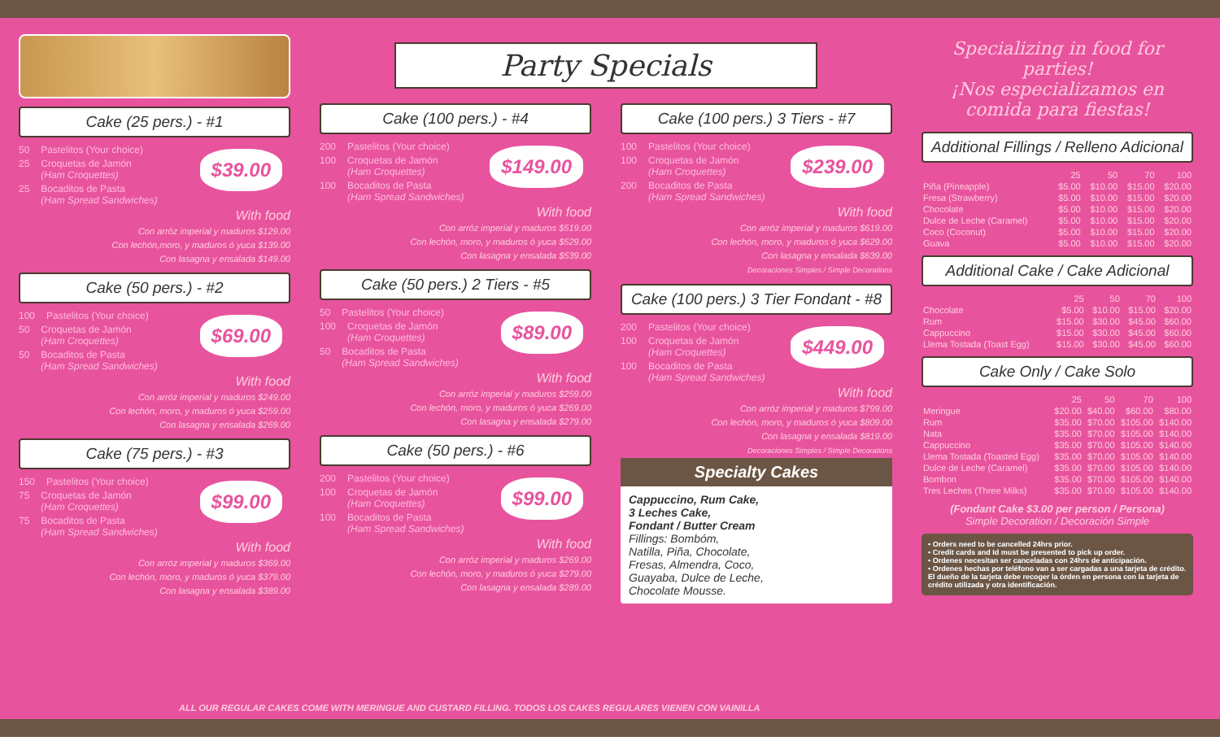Cake (25 pers.) - #1
$39.00
50 Pastelitos (Your choice)
25 Croquetas de Jamón
(Ham Croquettes)
25 Bocaditos de Pasta
(Ham Spread Sandwiches)
With food
Con arróz imperial y maduros $129.00
Con lechón,moro, y maduros ó yuca $139.00
Con lasagna y ensalada $149.00
Cake (50 pers.) - #2
$69.00
100 Pastelitos (Your choice)
50 Croquetas de Jamón
(Ham Croquettes)
50 Bocaditos de Pasta
(Ham Spread Sandwiches)
With food
Con arróz imperial y maduros $249.00
Con lechón, moro, y maduros ó yuca $259.00
Con lasagna y ensalada $269.00
Cake (75 pers.) - #3
$99.00
150 Pastelitos (Your choice)
75 Croquetas de Jamón
(Ham Croquettes)
75 Bocaditos de Pasta
(Ham Spread Sandwiches)
With food
Con arróz imperial y maduros $369.00
Con lechón, moro, y maduros ó yuca $379.00
Con lasagna y ensalada $389.00
Party Specials
Cake (100 pers.) - #4
$149.00
200 Pastelitos (Your choice)
100 Croquetas de Jamón
(Ham Croquettes)
100 Bocaditos de Pasta
(Ham Spread Sandwiches)
With food
Con arróz imperial y maduros $519.00
Con lechón, moro, y maduros ó yuca $529.00
Con lasagna y ensalada $539.00
Cake (50 pers.) 2 Tiers - #5
$89.00
50 Pastelitos (Your choice)
100 Croquetas de Jamón
(Ham Croquettes)
50 Bocaditos de Pasta
(Ham Spread Sandwiches)
With food
Con arróz imperial y maduros $259.00
Con lechón, moro, y maduros ó yuca $269.00
Con lasagna y ensalada $279.00
Cake (50 pers.) - #6
$99.00
200 Pastelitos (Your choice)
100 Croquetas de Jamón
(Ham Croquettes)
100 Bocaditos de Pasta
(Ham Spread Sandwiches)
With food
Con arróz imperial y maduros $269.00
Con lechón, moro, y maduros ó yuca $279.00
Con lasagna y ensalada $289.00
Cake (100 pers.) 3 Tiers - #7
$239.00
100 Pastelitos (Your choice)
100 Croquetas de Jamón
(Ham Croquettes)
200 Bocaditos de Pasta
(Ham Spread Sandwiches)
With food
Con arróz imperial y maduros $619.00
Con lechón, moro, y maduros ó yuca $629.00
Con lasagna y ensalada $639.00
Decoraciones Simples / Simple Decorations
Cake (100 pers.) 3 Tier Fondant - #8
$449.00
200 Pastelitos (Your choice)
100 Croquetas de Jamón
(Ham Croquettes)
100 Bocaditos de Pasta
(Ham Spread Sandwiches)
With food
Con arróz imperial y maduros $799.00
Con lechón, moro, y maduros ó yuca $809.00
Con lasagna y ensalada $819.00
Decoraciones Simples / Simple Decorations
Specialty Cakes
Cappuccino, Rum Cake,
3 Leches Cake,
Fondant / Butter Cream
Fillings: Bombóm,
Natilla, Piña, Chocolate,
Fresas, Almendra, Coco,
Guayaba, Dulce de Leche,
Chocolate Mousse.
Specializing in food for parties!
¡Nos especializamos en comida para fiestas!
Additional Fillings / Relleno Adicional
| | 25 | 50 | 70 | 100 |
| --- | --- | --- | --- | --- |
| Piña (Pineapple) | $5.00 | $10.00 | $15.00 | $20.00 |
| Fresa (Strawberry) | $5.00 | $10.00 | $15.00 | $20.00 |
| Chocolate | $5.00 | $10.00 | $15.00 | $20.00 |
| Dulce de Leche (Caramel) | $5.00 | $10.00 | $15.00 | $20.00 |
| Coco (Coconut) | $5.00 | $10.00 | $15.00 | $20.00 |
| Guava | $5.00 | $10.00 | $15.00 | $20.00 |
Additional Cake / Cake Adicional
| | 25 | 50 | 70 | 100 |
| --- | --- | --- | --- | --- |
| Chocolate | $5.00 | $10.00 | $15.00 | $20.00 |
| Rum | $15.00 | $30.00 | $45.00 | $60.00 |
| Cappuccino | $15.00 | $30.00 | $45.00 | $60.00 |
| Llema Tostada (Toast Egg) | $15.00 | $30.00 | $45.00 | $60.00 |
Cake Only / Cake Solo
| | 25 | 50 | 70 | 100 |
| --- | --- | --- | --- | --- |
| Meringue | $20.00 | $40.00 | $60.00 | $80.00 |
| Rum | $35.00 | $70.00 | $105.00 | $140.00 |
| Nata | $35.00 | $70.00 | $105.00 | $140.00 |
| Cappuccino | $35.00 | $70.00 | $105.00 | $140.00 |
| Llema Tostada (Toasted Egg) | $35.00 | $70.00 | $105.00 | $140.00 |
| Dulce de Leche (Caramel) | $35.00 | $70.00 | $105.00 | $140.00 |
| Bombon | $35.00 | $70.00 | $105.00 | $140.00 |
| Tres Leches (Three Milks) | $35.00 | $70.00 | $105.00 | $140.00 |
(Fondant Cake $3.00 per person / Persona)
Simple Decoration / Decoración Simple
• Orders need to be cancelled 24hrs prior.
• Credit cards and Id must be presented to pick up order.
• Ordenes necesitan ser canceladas con 24hrs de anticipación.
• Ordenes hechas por teléfono van a ser cargadas a una tarjeta de crédito. El dueño de la tarjeta debe recoger la órden en persona con la tarjeta de crédito utilizada y otra identificación.
ALL OUR REGULAR CAKES COME WITH MERINGUE AND CUSTARD FILLING. TODOS LOS CAKES REGULARES VIENEN CON VAINILLA